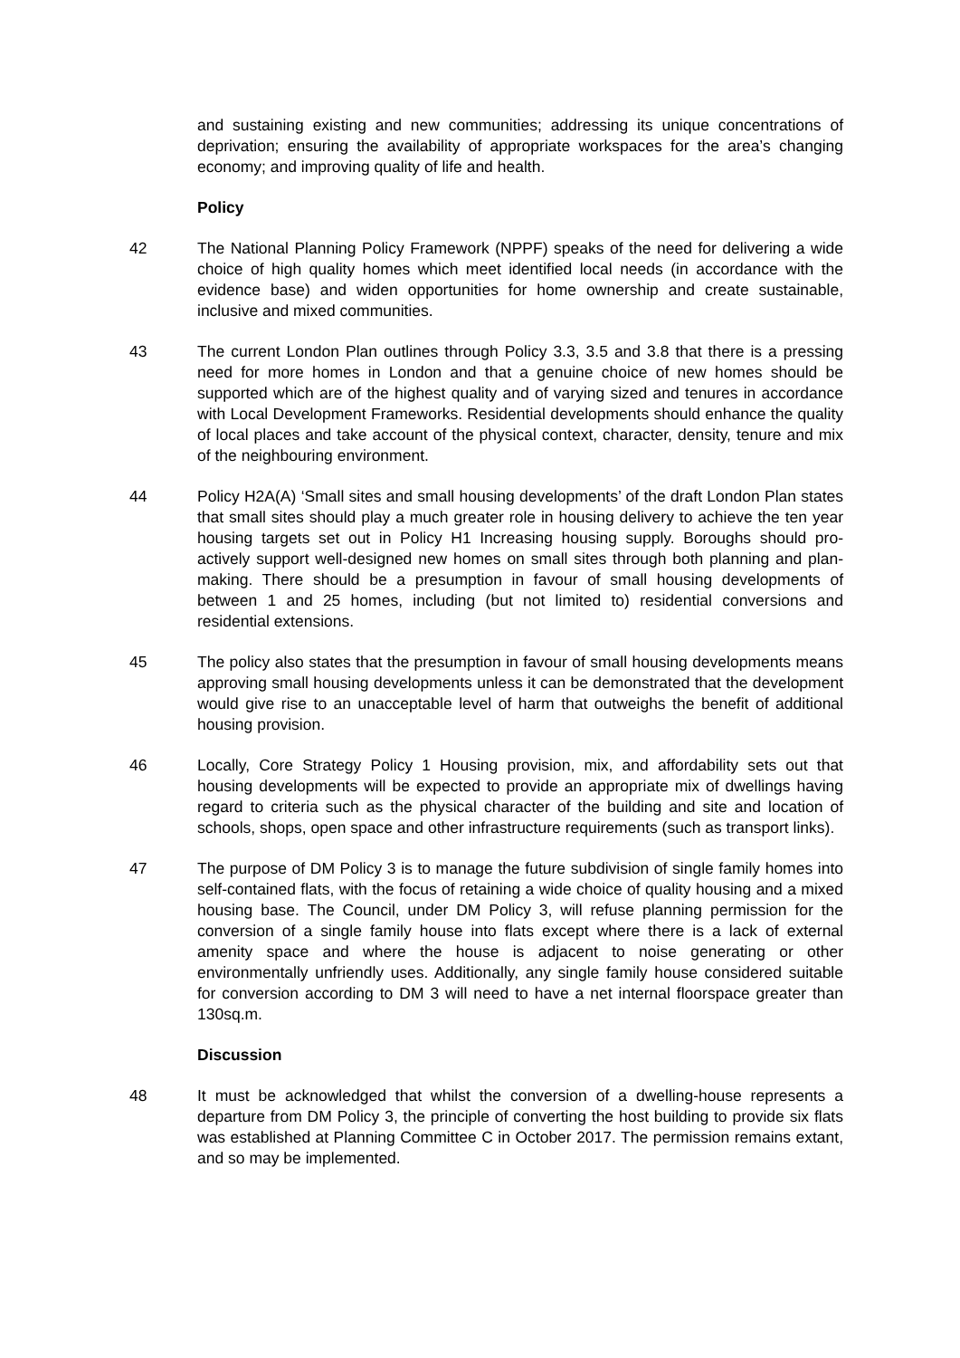and sustaining existing and new communities; addressing its unique concentrations of deprivation; ensuring the availability of appropriate workspaces for the area’s changing economy; and improving quality of life and health.
Policy
42 The National Planning Policy Framework (NPPF) speaks of the need for delivering a wide choice of high quality homes which meet identified local needs (in accordance with the evidence base) and widen opportunities for home ownership and create sustainable, inclusive and mixed communities.
43 The current London Plan outlines through Policy 3.3, 3.5 and 3.8 that there is a pressing need for more homes in London and that a genuine choice of new homes should be supported which are of the highest quality and of varying sized and tenures in accordance with Local Development Frameworks. Residential developments should enhance the quality of local places and take account of the physical context, character, density, tenure and mix of the neighbouring environment.
44 Policy H2A(A) ‘Small sites and small housing developments’ of the draft London Plan states that small sites should play a much greater role in housing delivery to achieve the ten year housing targets set out in Policy H1 Increasing housing supply. Boroughs should pro-actively support well-designed new homes on small sites through both planning and plan-making. There should be a presumption in favour of small housing developments of between 1 and 25 homes, including (but not limited to) residential conversions and residential extensions.
45 The policy also states that the presumption in favour of small housing developments means approving small housing developments unless it can be demonstrated that the development would give rise to an unacceptable level of harm that outweighs the benefit of additional housing provision.
46 Locally, Core Strategy Policy 1 Housing provision, mix, and affordability sets out that housing developments will be expected to provide an appropriate mix of dwellings having regard to criteria such as the physical character of the building and site and location of schools, shops, open space and other infrastructure requirements (such as transport links).
47 The purpose of DM Policy 3 is to manage the future subdivision of single family homes into self-contained flats, with the focus of retaining a wide choice of quality housing and a mixed housing base. The Council, under DM Policy 3, will refuse planning permission for the conversion of a single family house into flats except where there is a lack of external amenity space and where the house is adjacent to noise generating or other environmentally unfriendly uses. Additionally, any single family house considered suitable for conversion according to DM 3 will need to have a net internal floorspace greater than 130sq.m.
Discussion
48 It must be acknowledged that whilst the conversion of a dwelling-house represents a departure from DM Policy 3, the principle of converting the host building to provide six flats was established at Planning Committee C in October 2017. The permission remains extant, and so may be implemented.